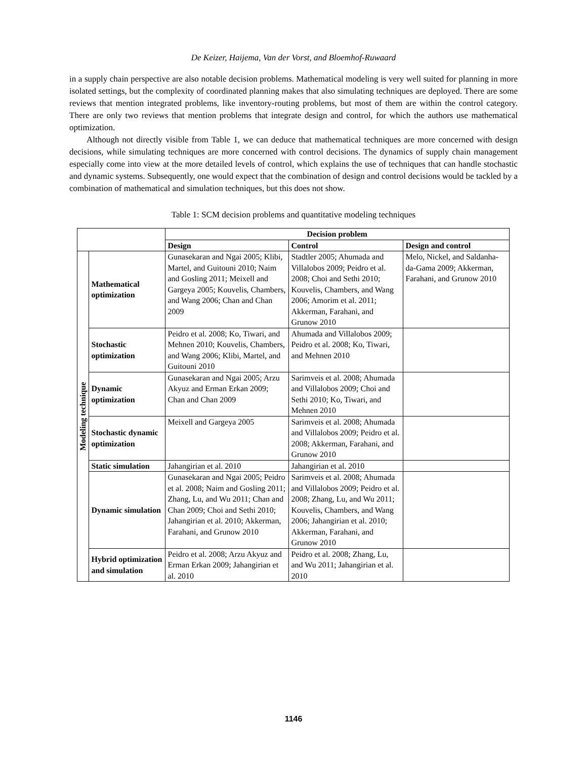De Keizer, Haijema, Van der Vorst, and Bloemhof-Ruwaard
in a supply chain perspective are also notable decision problems. Mathematical modeling is very well suited for planning in more isolated settings, but the complexity of coordinated planning makes that also simulating techniques are deployed. There are some reviews that mention integrated problems, like inventory-routing problems, but most of them are within the control category. There are only two reviews that mention problems that integrate design and control, for which the authors use mathematical optimization.
Although not directly visible from Table 1, we can deduce that mathematical techniques are more concerned with design decisions, while simulating techniques are more concerned with control decisions. The dynamics of supply chain management especially come into view at the more detailed levels of control, which explains the use of techniques that can handle stochastic and dynamic systems. Subsequently, one would expect that the combination of design and control decisions would be tackled by a combination of mathematical and simulation techniques, but this does not show.
Table 1: SCM decision problems and quantitative modeling techniques
| | | Decision problem | | |
| | | Design | Control | Design and control |
| Modeling technique | Mathematical optimization | Gunasekaran and Ngai 2005; Klibi, Martel, and Guitouni 2010; Naim and Gosling 2011; Meixell and Gargeya 2005; Kouvelis, Chambers, and Wang 2006; Chan and Chan 2009 | Stadtler 2005; Ahumada and Villalobos 2009; Peidro et al. 2008; Choi and Sethi 2010; Kouvelis, Chambers, and Wang 2006; Amorim et al. 2011; Akkerman, Farahani, and Grunow 2010 | Melo, Nickel, and Saldanha-da-Gama 2009; Akkerman, Farahani, and Grunow 2010 |
| | Stochastic optimization | Peidro et al. 2008; Ko, Tiwari, and Mehnen 2010; Kouvelis, Chambers, and Wang 2006; Klibi, Martel, and Guitouni 2010 | Ahumada and Villalobos 2009; Peidro et al. 2008; Ko, Tiwari, and Mehnen 2010 | |
| | Dynamic optimization | Gunasekaran and Ngai 2005; Arzu Akyuz and Erman Erkan 2009; Chan and Chan 2009 | Sarimveis et al. 2008; Ahumada and Villalobos 2009; Choi and Sethi 2010; Ko, Tiwari, and Mehnen 2010 | |
| | Stochastic dynamic optimization | Meixell and Gargeya 2005 | Sarimveis et al. 2008; Ahumada and Villalobos 2009; Peidro et al. 2008; Akkerman, Farahani, and Grunow 2010 | |
| | Static simulation | Jahangirian et al. 2010 | Jahangirian et al. 2010 | |
| | Dynamic simulation | Gunasekaran and Ngai 2005; Peidro et al. 2008; Naim and Gosling 2011; Zhang, Lu, and Wu 2011; Chan and Chan 2009; Choi and Sethi 2010; Jahangirian et al. 2010; Akkerman, Farahani, and Grunow 2010 | Sarimveis et al. 2008; Ahumada and Villalobos 2009; Peidro et al. 2008; Zhang, Lu, and Wu 2011; Kouvelis, Chambers, and Wang 2006; Jahangirian et al. 2010; Akkerman, Farahani, and Grunow 2010 | |
| | Hybrid optimization and simulation | Peidro et al. 2008; Arzu Akyuz and Erman Erkan 2009; Jahangirian et al. 2010 | Peidro et al. 2008; Zhang, Lu, and Wu 2011; Jahangirian et al. 2010 | |
1146